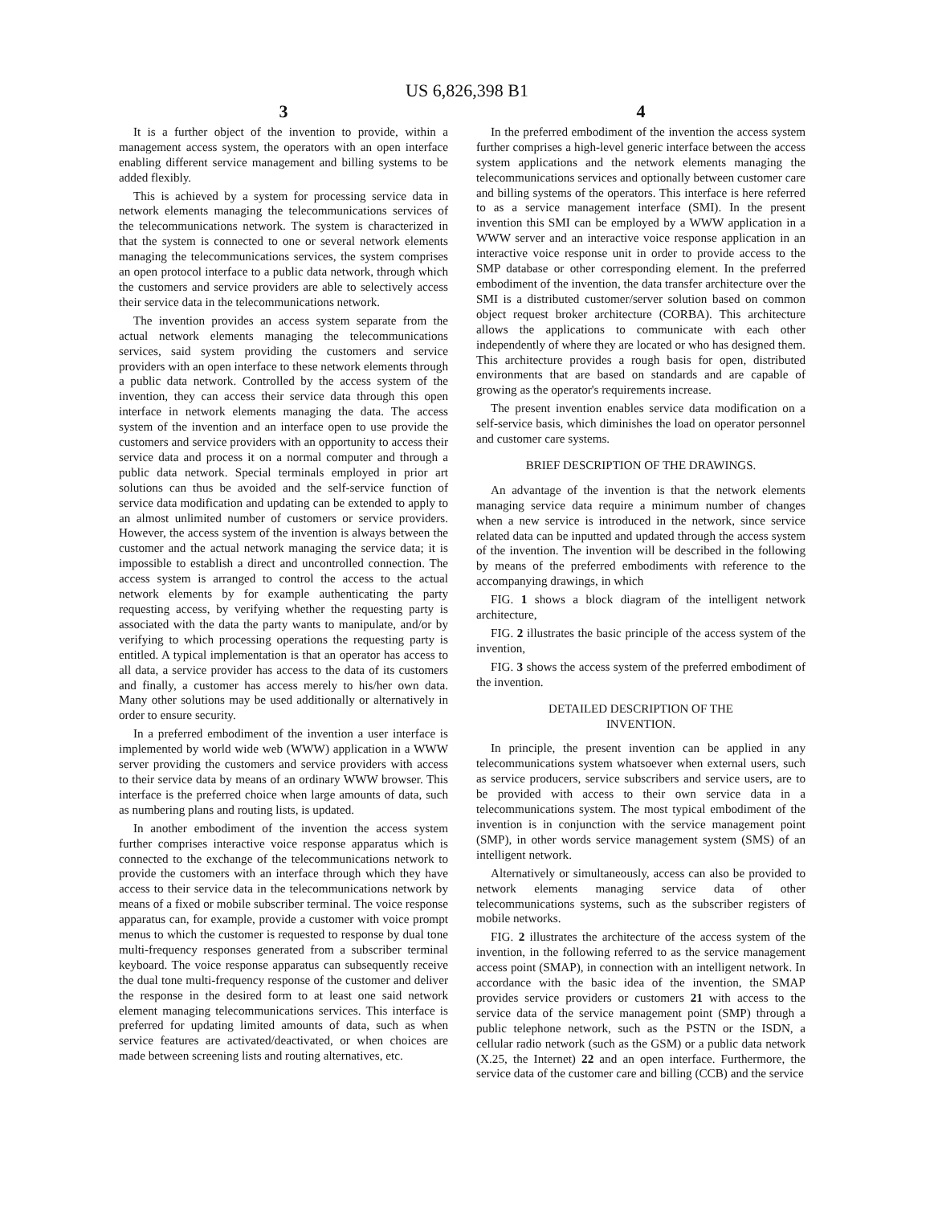US 6,826,398 B1
3
It is a further object of the invention to provide, within a management access system, the operators with an open interface enabling different service management and billing systems to be added flexibly.
This is achieved by a system for processing service data in network elements managing the telecommunications services of the telecommunications network. The system is characterized in that the system is connected to one or several network elements managing the telecommunications services, the system comprises an open protocol interface to a public data network, through which the customers and service providers are able to selectively access their service data in the telecommunications network.
The invention provides an access system separate from the actual network elements managing the telecommunications services, said system providing the customers and service providers with an open interface to these network elements through a public data network. Controlled by the access system of the invention, they can access their service data through this open interface in network elements managing the data. The access system of the invention and an interface open to use provide the customers and service providers with an opportunity to access their service data and process it on a normal computer and through a public data network. Special terminals employed in prior art solutions can thus be avoided and the self-service function of service data modification and updating can be extended to apply to an almost unlimited number of customers or service providers. However, the access system of the invention is always between the customer and the actual network managing the service data; it is impossible to establish a direct and uncontrolled connection. The access system is arranged to control the access to the actual network elements by for example authenticating the party requesting access, by verifying whether the requesting party is associated with the data the party wants to manipulate, and/or by verifying to which processing operations the requesting party is entitled. A typical implementation is that an operator has access to all data, a service provider has access to the data of its customers and finally, a customer has access merely to his/her own data. Many other solutions may be used additionally or alternatively in order to ensure security.
In a preferred embodiment of the invention a user interface is implemented by world wide web (WWW) application in a WWW server providing the customers and service providers with access to their service data by means of an ordinary WWW browser. This interface is the preferred choice when large amounts of data, such as numbering plans and routing lists, is updated.
In another embodiment of the invention the access system further comprises interactive voice response apparatus which is connected to the exchange of the telecommunications network to provide the customers with an interface through which they have access to their service data in the telecommunications network by means of a fixed or mobile subscriber terminal. The voice response apparatus can, for example, provide a customer with voice prompt menus to which the customer is requested to response by dual tone multi-frequency responses generated from a subscriber terminal keyboard. The voice response apparatus can subsequently receive the dual tone multi-frequency response of the customer and deliver the response in the desired form to at least one said network element managing telecommunications services. This interface is preferred for updating limited amounts of data, such as when service features are activated/deactivated, or when choices are made between screening lists and routing alternatives, etc.
4
In the preferred embodiment of the invention the access system further comprises a high-level generic interface between the access system applications and the network elements managing the telecommunications services and optionally between customer care and billing systems of the operators. This interface is here referred to as a service management interface (SMI). In the present invention this SMI can be employed by a WWW application in a WWW server and an interactive voice response application in an interactive voice response unit in order to provide access to the SMP database or other corresponding element. In the preferred embodiment of the invention, the data transfer architecture over the SMI is a distributed customer/server solution based on common object request broker architecture (CORBA). This architecture allows the applications to communicate with each other independently of where they are located or who has designed them. This architecture provides a rough basis for open, distributed environments that are based on standards and are capable of growing as the operator's requirements increase.
The present invention enables service data modification on a self-service basis, which diminishes the load on operator personnel and customer care systems.
BRIEF DESCRIPTION OF THE DRAWINGS.
An advantage of the invention is that the network elements managing service data require a minimum number of changes when a new service is introduced in the network, since service related data can be inputted and updated through the access system of the invention. The invention will be described in the following by means of the preferred embodiments with reference to the accompanying drawings, in which
FIG. 1 shows a block diagram of the intelligent network architecture,
FIG. 2 illustrates the basic principle of the access system of the invention,
FIG. 3 shows the access system of the preferred embodiment of the invention.
DETAILED DESCRIPTION OF THE
INVENTION.
In principle, the present invention can be applied in any telecommunications system whatsoever when external users, such as service producers, service subscribers and service users, are to be provided with access to their own service data in a telecommunications system. The most typical embodiment of the invention is in conjunction with the service management point (SMP), in other words service management system (SMS) of an intelligent network.
Alternatively or simultaneously, access can also be provided to network elements managing service data of other telecommunications systems, such as the subscriber registers of mobile networks.
FIG. 2 illustrates the architecture of the access system of the invention, in the following referred to as the service management access point (SMAP), in connection with an intelligent network. In accordance with the basic idea of the invention, the SMAP provides service providers or customers 21 with access to the service data of the service management point (SMP) through a public telephone network, such as the PSTN or the ISDN, a cellular radio network (such as the GSM) or a public data network (X.25, the Internet) 22 and an open interface. Furthermore, the service data of the customer care and billing (CCB) and the service